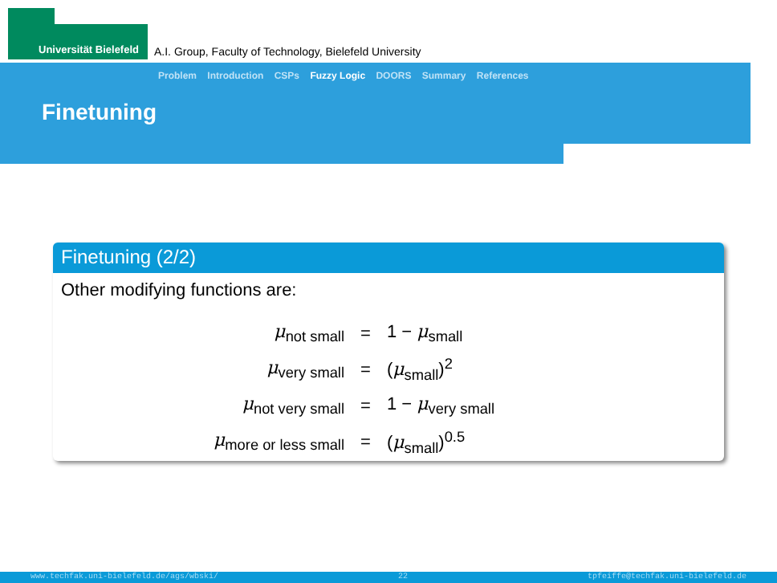Universität Bielefeld
A.I. Group, Faculty of Technology, Bielefeld University
Problem Introduction CSPs Fuzzy Logic DOORS Summary References
Finetuning
Finetuning (2/2)
Other modifying functions are:
| μ<sub>not small</sub> | = | 1 − μ<sub>small</sub> |
| μ<sub>very small</sub> | = | ( μ<sub>small</sub>)<sup>2</sup> |
| μ<sub>not very small</sub> | = | 1 − μ<sub>very small</sub> |
| μ<sub>more or less small</sub> | = | ( μ<sub>small</sub>)<sup>0.5</sup> |
www.techfak.uni-bielefeld.de/ags/wbski/ 22 tpfeiffe@techfak.uni-bielefeld.de